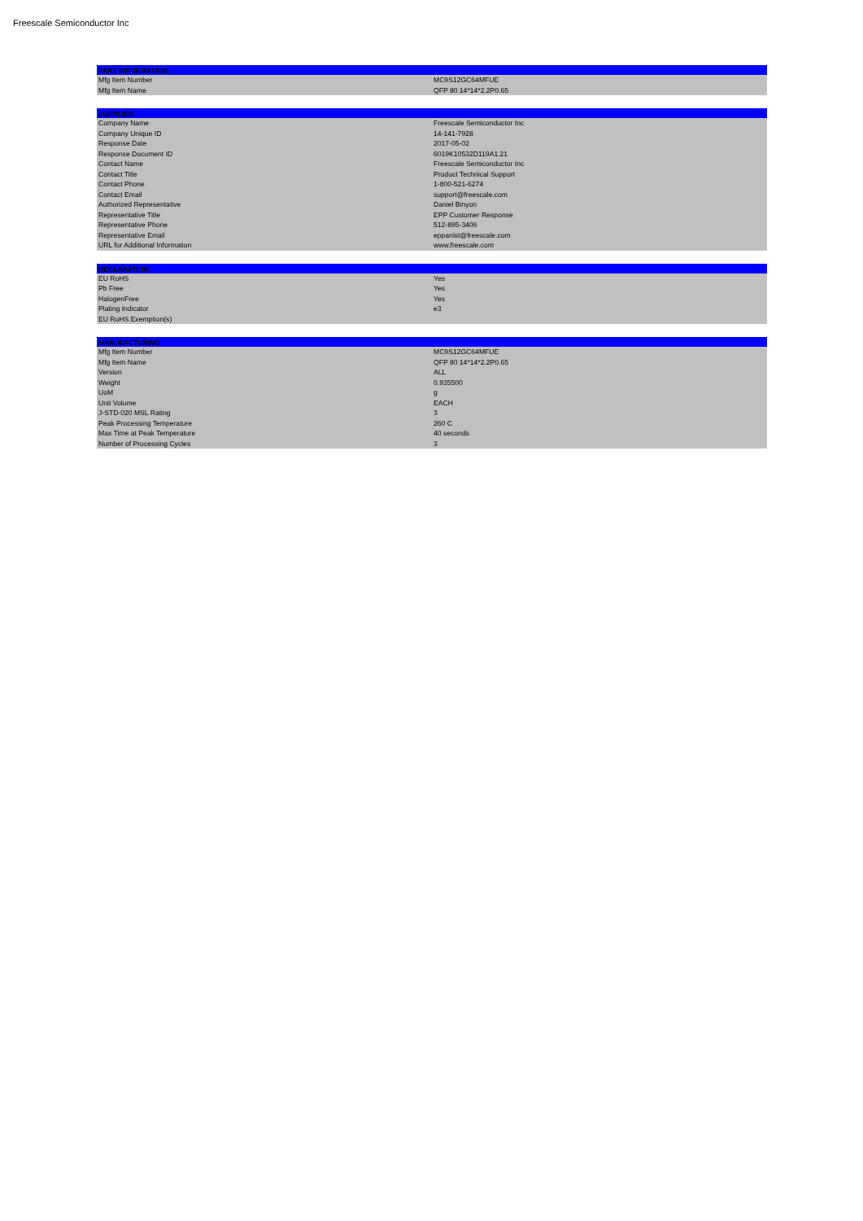Freescale Semiconductor Inc
| PART INFORMATION | |
| --- | --- |
| Mfg Item Number | MC9S12GC64MFUE |
| Mfg Item Name | QFP 80 14*14*2.2P0.65 |
| SUPPLIER | |
| --- | --- |
| Company Name | Freescale Semiconductor Inc |
| Company Unique ID | 14-141-7928 |
| Response Date | 2017-05-02 |
| Response Document ID | 6019K10532D119A1.21 |
| Contact Name | Freescale Semiconductor Inc |
| Contact Title | Product Technical Support |
| Contact Phone | 1-800-521-6274 |
| Contact Email | support@freescale.com |
| Authorized Representative | Daniel Binyon |
| Representative Title | EPP Customer Response |
| Representative Phone | 512-895-3406 |
| Representative Email | eppanlst@freescale.com |
| URL for Additional Information | www.freescale.com |
| DECLARATION | |
| --- | --- |
| EU RoHS | Yes |
| Pb Free | Yes |
| HalogenFree | Yes |
| Plating Indicator | e3 |
| EU RoHS Exemption(s) | |
| MANUFACTURING | |
| --- | --- |
| Mfg Item Number | MC9S12GC64MFUE |
| Mfg Item Name | QFP 80 14*14*2.2P0.65 |
| Version | ALL |
| Weight | 0.935500 |
| UoM | g |
| Unit Volume | EACH |
| J-STD-020 MSL Rating | 3 |
| Peak Processing Temperature | 260 C |
| Max Time at Peak Temperature | 40 seconds |
| Number of Processing Cycles | 3 |